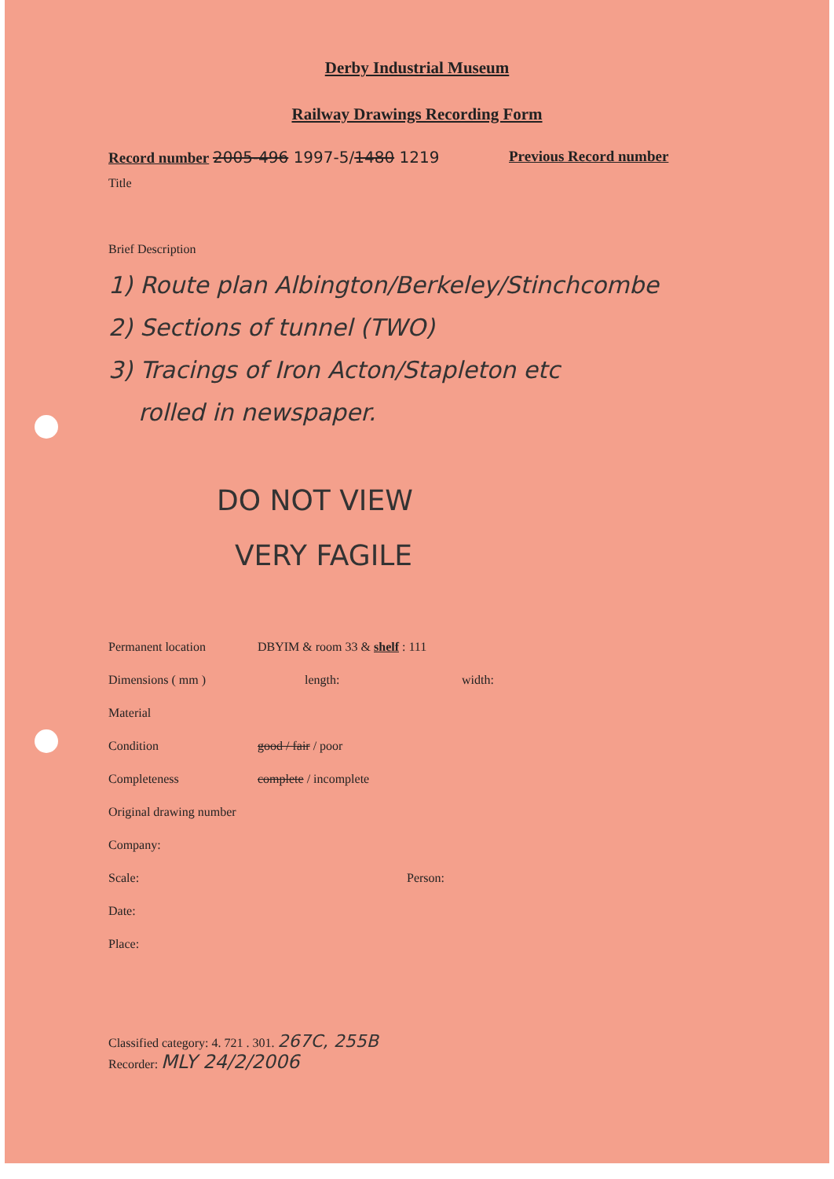Derby Industrial Museum
Railway Drawings Recording Form
Record number 2005-496 1997-5/1480 1219 Previous Record number
Title
Brief Description
1) Route plan Albington/Berkeley/Stinchcombe
2) Sections of tunnel (TWO)
3) Tracings of Iron Acton/Stapleton etc
rolled in newspaper.
DO NOT VIEW
VERY FAGILE
Permanent location DBYIM & room 33 & shelf : 111
Dimensions ( mm ) length: width:
Material
Condition good / fair / poor
Completeness complete / incomplete
Original drawing number
Company:
Scale: Person:
Date:
Place:
Classified category: 4. 721 . 301. 267C, 255B
Recorder: MLY 24/2/2006